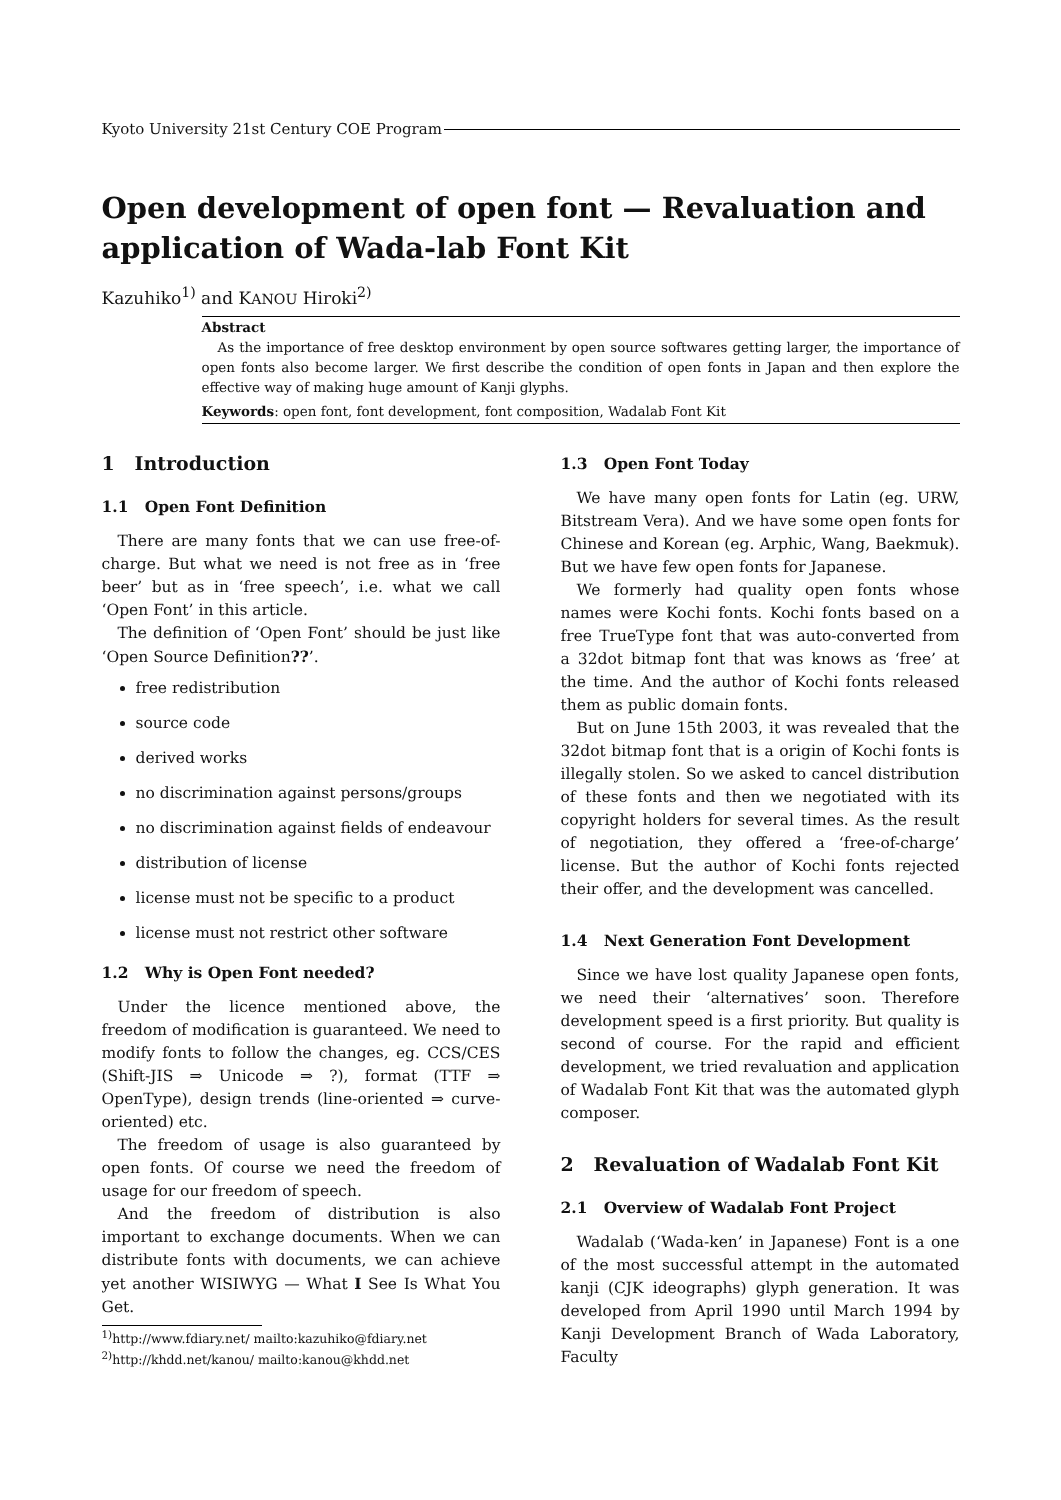Kyoto University 21st Century COE Program
Open development of open font — Revaluation and application of Wada-lab Font Kit
Kazuhiko<sup>1)</sup> and KANOU Hiroki<sup>2)</sup>
Abstract
As the importance of free desktop environment by open source softwares getting larger, the importance of open fonts also become larger. We first describe the condition of open fonts in Japan and then explore the effective way of making huge amount of Kanji glyphs.
Keywords: open font, font development, font composition, Wadalab Font Kit
1 Introduction
1.1 Open Font Definition
There are many fonts that we can use free-of-charge. But what we need is not free as in ‘free beer’ but as in ‘free speech’, i.e. what we call ‘Open Font’ in this article.
The definition of ‘Open Font’ should be just like ‘Open Source Definition??’.
free redistribution
source code
derived works
no discrimination against persons/groups
no discrimination against fields of endeavour
distribution of license
license must not be specific to a product
license must not restrict other software
1.2 Why is Open Font needed?
Under the licence mentioned above, the freedom of modification is guaranteed. We need to modify fonts to follow the changes, eg. CCS/CES (Shift-JIS ⇒ Unicode ⇒ ?), format (TTF ⇒ OpenType), design trends (line-oriented ⇒ curve-oriented) etc.
The freedom of usage is also guaranteed by open fonts. Of course we need the freedom of usage for our freedom of speech.
And the freedom of distribution is also important to exchange documents. When we can distribute fonts with documents, we can achieve yet another WISIWYG — What I See Is What You Get.
<sup>1)</sup> http://www.fdiary.net/ mailto:kazuhiko@fdiary.net
<sup>2)</sup> http://khdd.net/kanou/ mailto:kanou@khdd.net
1.3 Open Font Today
We have many open fonts for Latin (eg. URW, Bitstream Vera). And we have some open fonts for Chinese and Korean (eg. Arphic, Wang, Baekmuk). But we have few open fonts for Japanese.
We formerly had quality open fonts whose names were Kochi fonts. Kochi fonts based on a free TrueType font that was auto-converted from a 32dot bitmap font that was knows as ‘free’ at the time. And the author of Kochi fonts released them as public domain fonts.
But on June 15th 2003, it was revealed that the 32dot bitmap font that is a origin of Kochi fonts is illegally stolen. So we asked to cancel distribution of these fonts and then we negotiated with its copyright holders for several times. As the result of negotiation, they offered a ‘free-of-charge’ license. But the author of Kochi fonts rejected their offer, and the development was cancelled.
1.4 Next Generation Font Development
Since we have lost quality Japanese open fonts, we need their ‘alternatives’ soon. Therefore development speed is a first priority. But quality is second of course. For the rapid and efficient development, we tried revaluation and application of Wadalab Font Kit that was the automated glyph composer.
2 Revaluation of Wadalab Font Kit
2.1 Overview of Wadalab Font Project
Wadalab (‘Wada-ken’ in Japanese) Font is a one of the most successful attempt in the automated kanji (CJK ideographs) glyph generation. It was developed from April 1990 until March 1994 by Kanji Development Branch of Wada Laboratory, Faculty